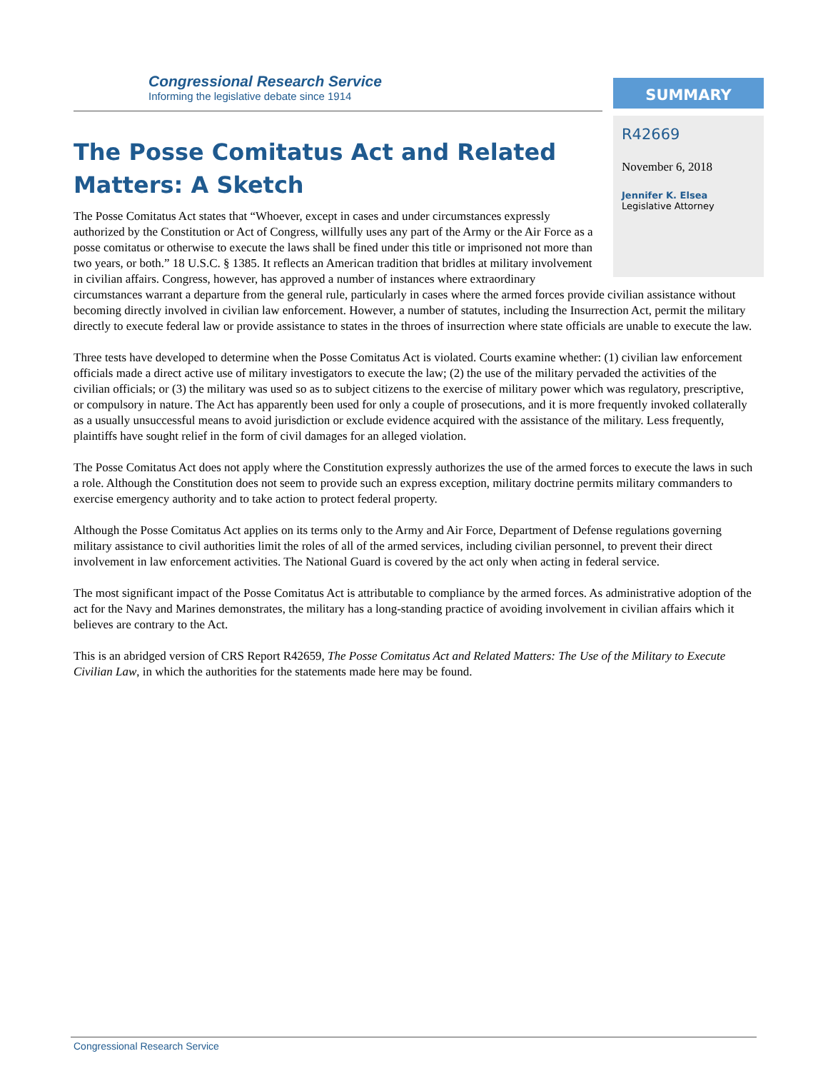Congressional Research Service
Informing the legislative debate since 1914
SUMMARY
R42669
November 6, 2018
Jennifer K. Elsea
Legislative Attorney
The Posse Comitatus Act and Related Matters: A Sketch
The Posse Comitatus Act states that “Whoever, except in cases and under circumstances expressly authorized by the Constitution or Act of Congress, willfully uses any part of the Army or the Air Force as a posse comitatus or otherwise to execute the laws shall be fined under this title or imprisoned not more than two years, or both.” 18 U.S.C. § 1385. It reflects an American tradition that bridles at military involvement in civilian affairs. Congress, however, has approved a number of instances where extraordinary circumstances warrant a departure from the general rule, particularly in cases where the armed forces provide civilian assistance without becoming directly involved in civilian law enforcement. However, a number of statutes, including the Insurrection Act, permit the military directly to execute federal law or provide assistance to states in the throes of insurrection where state officials are unable to execute the law.
Three tests have developed to determine when the Posse Comitatus Act is violated. Courts examine whether: (1) civilian law enforcement officials made a direct active use of military investigators to execute the law; (2) the use of the military pervaded the activities of the civilian officials; or (3) the military was used so as to subject citizens to the exercise of military power which was regulatory, prescriptive, or compulsory in nature. The Act has apparently been used for only a couple of prosecutions, and it is more frequently invoked collaterally as a usually unsuccessful means to avoid jurisdiction or exclude evidence acquired with the assistance of the military. Less frequently, plaintiffs have sought relief in the form of civil damages for an alleged violation.
The Posse Comitatus Act does not apply where the Constitution expressly authorizes the use of the armed forces to execute the laws in such a role. Although the Constitution does not seem to provide such an express exception, military doctrine permits military commanders to exercise emergency authority and to take action to protect federal property.
Although the Posse Comitatus Act applies on its terms only to the Army and Air Force, Department of Defense regulations governing military assistance to civil authorities limit the roles of all of the armed services, including civilian personnel, to prevent their direct involvement in law enforcement activities. The National Guard is covered by the act only when acting in federal service.
The most significant impact of the Posse Comitatus Act is attributable to compliance by the armed forces. As administrative adoption of the act for the Navy and Marines demonstrates, the military has a long-standing practice of avoiding involvement in civilian affairs which it believes are contrary to the Act.
This is an abridged version of CRS Report R42659, The Posse Comitatus Act and Related Matters: The Use of the Military to Execute Civilian Law, in which the authorities for the statements made here may be found.
Congressional Research Service